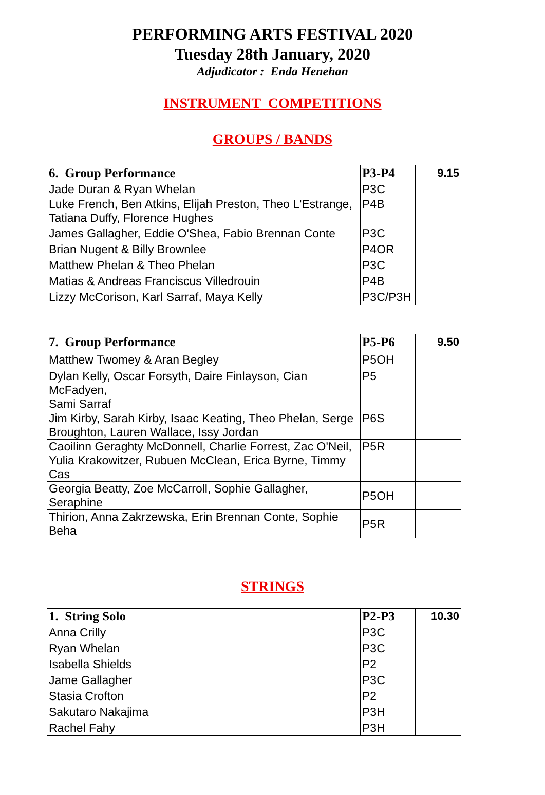PERFORMING ARTS FESTIVAL 2020
Tuesday 28th January, 2020
Adjudicator : Enda Henehan
INSTRUMENT COMPETITIONS
GROUPS / BANDS
| 6. Group Performance | P3-P4 | 9.15 |
| Jade Duran & Ryan Whelan | P3C | |
| Luke French, Ben Atkins, Elijah Preston, Theo L'Estrange, Tatiana Duffy, Florence Hughes | P4B | |
| James Gallagher, Eddie O'Shea, Fabio Brennan Conte | P3C | |
| Brian Nugent & Billy Brownlee | P4OR | |
| Matthew Phelan & Theo Phelan | P3C | |
| Matias & Andreas Franciscus Villedrouin | P4B | |
| Lizzy McCorison, Karl Sarraf, Maya Kelly | P3C/P3H | |
| 7. Group Performance | P5-P6 | 9.50 |
| Matthew Twomey & Aran Begley | P5OH | |
| Dylan Kelly, Oscar Forsyth, Daire Finlayson, Cian McFadyen, Sami Sarraf | P5 | |
| Jim Kirby, Sarah Kirby, Isaac Keating, Theo Phelan, Serge Broughton, Lauren Wallace, Issy Jordan | P6S | |
| Caoilinn Geraghty McDonnell, Charlie Forrest, Zac O'Neil, Yulia Krakowitzer, Rubuen McClean, Erica Byrne, Timmy Cas | P5R | |
| Georgia Beatty, Zoe McCarroll, Sophie Gallagher, Seraphine | P5OH | |
| Thirion, Anna Zakrzewska, Erin Brennan Conte, Sophie Beha | P5R | |
STRINGS
| 1. String Solo | P2-P3 | 10.30 |
| Anna Crilly | P3C | |
| Ryan Whelan | P3C | |
| Isabella Shields | P2 | |
| Jame Gallagher | P3C | |
| Stasia Crofton | P2 | |
| Sakutaro Nakajima | P3H | |
| Rachel Fahy | P3H | |